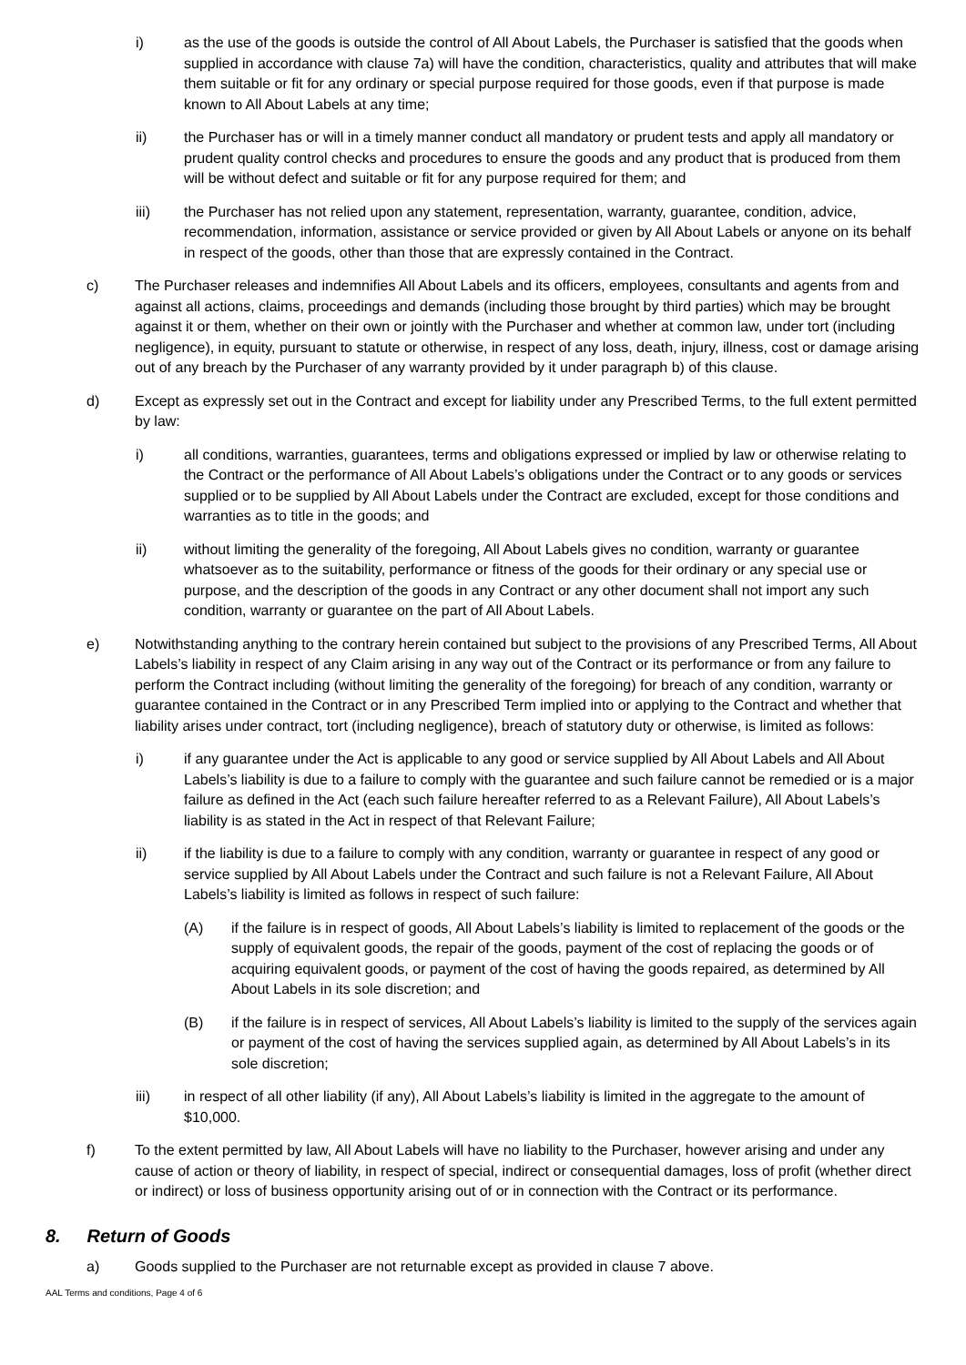i) as the use of the goods is outside the control of All About Labels, the Purchaser is satisfied that the goods when supplied in accordance with clause 7a) will have the condition, characteristics, quality and attributes that will make them suitable or fit for any ordinary or special purpose required for those goods, even if that purpose is made known to All About Labels at any time;
ii) the Purchaser has or will in a timely manner conduct all mandatory or prudent tests and apply all mandatory or prudent quality control checks and procedures to ensure the goods and any product that is produced from them will be without defect and suitable or fit for any purpose required for them; and
iii) the Purchaser has not relied upon any statement, representation, warranty, guarantee, condition, advice, recommendation, information, assistance or service provided or given by All About Labels or anyone on its behalf in respect of the goods, other than those that are expressly contained in the Contract.
c) The Purchaser releases and indemnifies All About Labels and its officers, employees, consultants and agents from and against all actions, claims, proceedings and demands (including those brought by third parties) which may be brought against it or them, whether on their own or jointly with the Purchaser and whether at common law, under tort (including negligence), in equity, pursuant to statute or otherwise, in respect of any loss, death, injury, illness, cost or damage arising out of any breach by the Purchaser of any warranty provided by it under paragraph b) of this clause.
d) Except as expressly set out in the Contract and except for liability under any Prescribed Terms, to the full extent permitted by law:
i) all conditions, warranties, guarantees, terms and obligations expressed or implied by law or otherwise relating to the Contract or the performance of All About Labels’s obligations under the Contract or to any goods or services supplied or to be supplied by All About Labels under the Contract are excluded, except for those conditions and warranties as to title in the goods; and
ii) without limiting the generality of the foregoing, All About Labels gives no condition, warranty or guarantee whatsoever as to the suitability, performance or fitness of the goods for their ordinary or any special use or purpose, and the description of the goods in any Contract or any other document shall not import any such condition, warranty or guarantee on the part of All About Labels.
e) Notwithstanding anything to the contrary herein contained but subject to the provisions of any Prescribed Terms, All About Labels’s liability in respect of any Claim arising in any way out of the Contract or its performance or from any failure to perform the Contract including (without limiting the generality of the foregoing) for breach of any condition, warranty or guarantee contained in the Contract or in any Prescribed Term implied into or applying to the Contract and whether that liability arises under contract, tort (including negligence), breach of statutory duty or otherwise, is limited as follows:
i) if any guarantee under the Act is applicable to any good or service supplied by All About Labels and All About Labels’s liability is due to a failure to comply with the guarantee and such failure cannot be remedied or is a major failure as defined in the Act (each such failure hereafter referred to as a Relevant Failure), All About Labels’s liability is as stated in the Act in respect of that Relevant Failure;
ii) if the liability is due to a failure to comply with any condition, warranty or guarantee in respect of any good or service supplied by All About Labels under the Contract and such failure is not a Relevant Failure, All About Labels’s liability is limited as follows in respect of such failure:
(A) if the failure is in respect of goods, All About Labels’s liability is limited to replacement of the goods or the supply of equivalent goods, the repair of the goods, payment of the cost of replacing the goods or of acquiring equivalent goods, or payment of the cost of having the goods repaired, as determined by All About Labels in its sole discretion; and
(B) if the failure is in respect of services, All About Labels’s liability is limited to the supply of the services again or payment of the cost of having the services supplied again, as determined by All About Labels’s in its sole discretion;
iii) in respect of all other liability (if any), All About Labels’s liability is limited in the aggregate to the amount of $10,000.
f) To the extent permitted by law, All About Labels will have no liability to the Purchaser, however arising and under any cause of action or theory of liability, in respect of special, indirect or consequential damages, loss of profit (whether direct or indirect) or loss of business opportunity arising out of or in connection with the Contract or its performance.
8. Return of Goods
a) Goods supplied to the Purchaser are not returnable except as provided in clause 7 above.
AAL Terms and conditions, Page 4 of 6